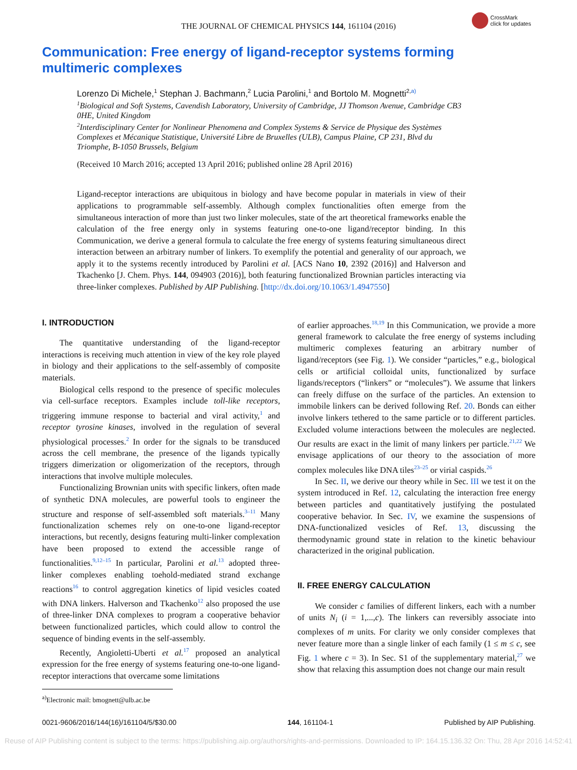THE JOURNAL OF CHEMICAL PHYSICS 144, 161104 (2016)
CrossMark
click for updates
Communication: Free energy of ligand-receptor systems forming multimeric complexes
Lorenzo Di Michele,<sup>1</sup> Stephan J. Bachmann,<sup>2</sup> Lucia Parolini,<sup>1</sup> and Bortolo M. Mognetti<sup>2,a)</sup>
<sup>1</sup>Biological and Soft Systems, Cavendish Laboratory, University of Cambridge, JJ Thomson Avenue, Cambridge CB3 0HE, United Kingdom
<sup>2</sup>Interdisciplinary Center for Nonlinear Phenomena and Complex Systems & Service de Physique des Systèmes Complexes et Mécanique Statistique, Université Libre de Bruxelles (ULB), Campus Plaine, CP 231, Blvd du Triomphe, B-1050 Brussels, Belgium
(Received 10 March 2016; accepted 13 April 2016; published online 28 April 2016)
Ligand-receptor interactions are ubiquitous in biology and have become popular in materials in view of their applications to programmable self-assembly. Although complex functionalities often emerge from the simultaneous interaction of more than just two linker molecules, state of the art theoretical frameworks enable the calculation of the free energy only in systems featuring one-to-one ligand/receptor binding. In this Communication, we derive a general formula to calculate the free energy of systems featuring simultaneous direct interaction between an arbitrary number of linkers. To exemplify the potential and generality of our approach, we apply it to the systems recently introduced by Parolini et al. [ACS Nano 10, 2392 (2016)] and Halverson and Tkachenko [J. Chem. Phys. 144, 094903 (2016)], both featuring functionalized Brownian particles interacting via three-linker complexes. Published by AIP Publishing. [http://dx.doi.org/10.1063/1.4947550]
I. INTRODUCTION
The quantitative understanding of the ligand-receptor interactions is receiving much attention in view of the key role played in biology and their applications to the self-assembly of composite materials.
Biological cells respond to the presence of specific molecules via cell-surface receptors. Examples include toll-like receptors, triggering immune response to bacterial and viral activity,<sup>1</sup> and receptor tyrosine kinases, involved in the regulation of several physiological processes.<sup>2</sup> In order for the signals to be transduced across the cell membrane, the presence of the ligands typically triggers dimerization or oligomerization of the receptors, through interactions that involve multiple molecules.
Functionalizing Brownian units with specific linkers, often made of synthetic DNA molecules, are powerful tools to engineer the structure and response of self-assembled soft materials.<sup>3–11</sup> Many functionalization schemes rely on one-to-one ligand-receptor interactions, but recently, designs featuring multi-linker complexation have been proposed to extend the accessible range of functionalities.<sup>9,12–15</sup> In particular, Parolini et al.<sup>13</sup> adopted three-linker complexes enabling toehold-mediated strand exchange reactions<sup>16</sup> to control aggregation kinetics of lipid vesicles coated with DNA linkers. Halverson and Tkachenko<sup>12</sup> also proposed the use of three-linker DNA complexes to program a cooperative behavior between functionalized particles, which could allow to control the sequence of binding events in the self-assembly.
Recently, Angioletti-Uberti et al.<sup>17</sup> proposed an analytical expression for the free energy of systems featuring one-to-one ligand-receptor interactions that overcame some limitations
<sup>a)</sup> Electronic mail: bmognett@ulb.ac.be
of earlier approaches.<sup>18,19</sup> In this Communication, we provide a more general framework to calculate the free energy of systems including multimeric complexes featuring an arbitrary number of ligand/receptors (see Fig. 1). We consider “particles,” e.g., biological cells or artificial colloidal units, functionalized by surface ligands/receptors (“linkers” or “molecules”). We assume that linkers can freely diffuse on the surface of the particles. An extension to immobile linkers can be derived following Ref. 20. Bonds can either involve linkers tethered to the same particle or to different particles. Excluded volume interactions between the molecules are neglected. Our results are exact in the limit of many linkers per particle.<sup>21,22</sup> We envisage applications of our theory to the association of more complex molecules like DNA tiles<sup>23–25</sup> or virial caspids.<sup>26</sup>
In Sec. II, we derive our theory while in Sec. III we test it on the system introduced in Ref. 12, calculating the interaction free energy between particles and quantitatively justifying the postulated cooperative behavior. In Sec. IV, we examine the suspensions of DNA-functionalized vesicles of Ref. 13, discussing the thermodynamic ground state in relation to the kinetic behaviour characterized in the original publication.
II. FREE ENERGY CALCULATION
We consider c families of different linkers, each with a number of units N<sub>i</sub> (i = 1,...,c). The linkers can reversibly associate into complexes of m units. For clarity we only consider complexes that never feature more than a single linker of each family (1 ≤ m ≤ c, see Fig. 1 where c = 3). In Sec. S1 of the supplementary material,<sup>27</sup> we show that relaxing this assumption does not change our main result
0021-9606/2016/144(16)/161104/5/$30.00 144, 161104-1 Published by AIP Publishing.
Reuse of AIP Publishing content is subject to the terms: https://publishing.aip.org/authors/rights-and-permissions. Downloaded to IP: 164.15.136.32 On: Thu, 28 Apr 2016 14:52:41